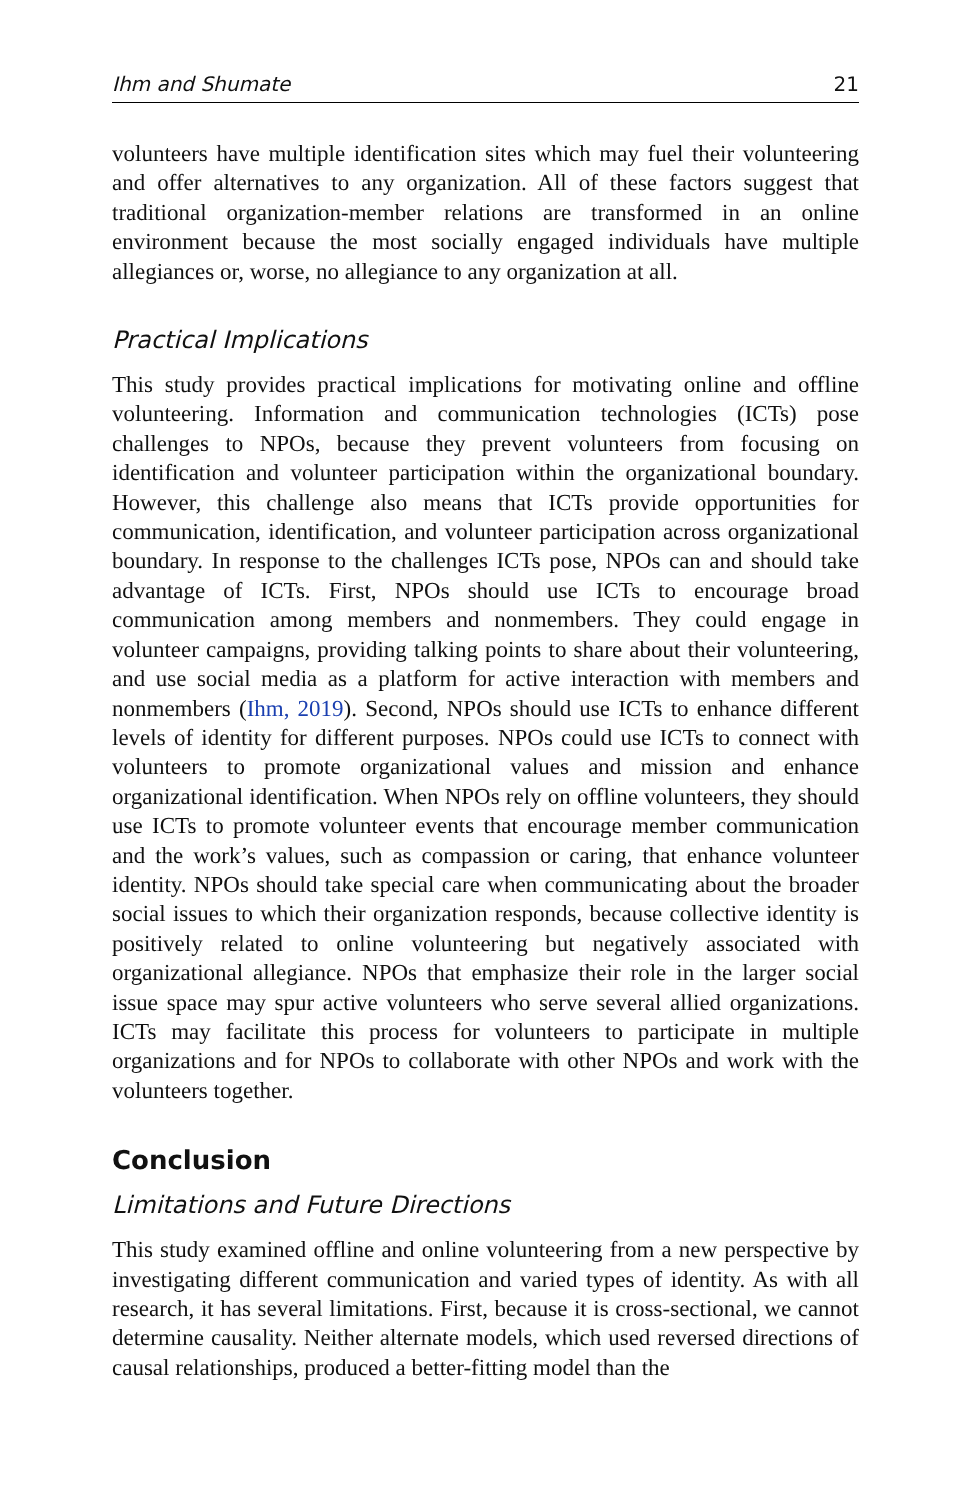Ihm and Shumate 21
volunteers have multiple identification sites which may fuel their volunteering and offer alternatives to any organization. All of these factors suggest that traditional organization-member relations are transformed in an online environment because the most socially engaged individuals have multiple allegiances or, worse, no allegiance to any organization at all.
Practical Implications
This study provides practical implications for motivating online and offline volunteering. Information and communication technologies (ICTs) pose challenges to NPOs, because they prevent volunteers from focusing on identification and volunteer participation within the organizational boundary. However, this challenge also means that ICTs provide opportunities for communication, identification, and volunteer participation across organizational boundary. In response to the challenges ICTs pose, NPOs can and should take advantage of ICTs. First, NPOs should use ICTs to encourage broad communication among members and nonmembers. They could engage in volunteer campaigns, providing talking points to share about their volunteering, and use social media as a platform for active interaction with members and nonmembers (Ihm, 2019). Second, NPOs should use ICTs to enhance different levels of identity for different purposes. NPOs could use ICTs to connect with volunteers to promote organizational values and mission and enhance organizational identification. When NPOs rely on offline volunteers, they should use ICTs to promote volunteer events that encourage member communication and the work’s values, such as compassion or caring, that enhance volunteer identity. NPOs should take special care when communicating about the broader social issues to which their organization responds, because collective identity is positively related to online volunteering but negatively associated with organizational allegiance. NPOs that emphasize their role in the larger social issue space may spur active volunteers who serve several allied organizations. ICTs may facilitate this process for volunteers to participate in multiple organizations and for NPOs to collaborate with other NPOs and work with the volunteers together.
Conclusion
Limitations and Future Directions
This study examined offline and online volunteering from a new perspective by investigating different communication and varied types of identity. As with all research, it has several limitations. First, because it is cross-sectional, we cannot determine causality. Neither alternate models, which used reversed directions of causal relationships, produced a better-fitting model than the